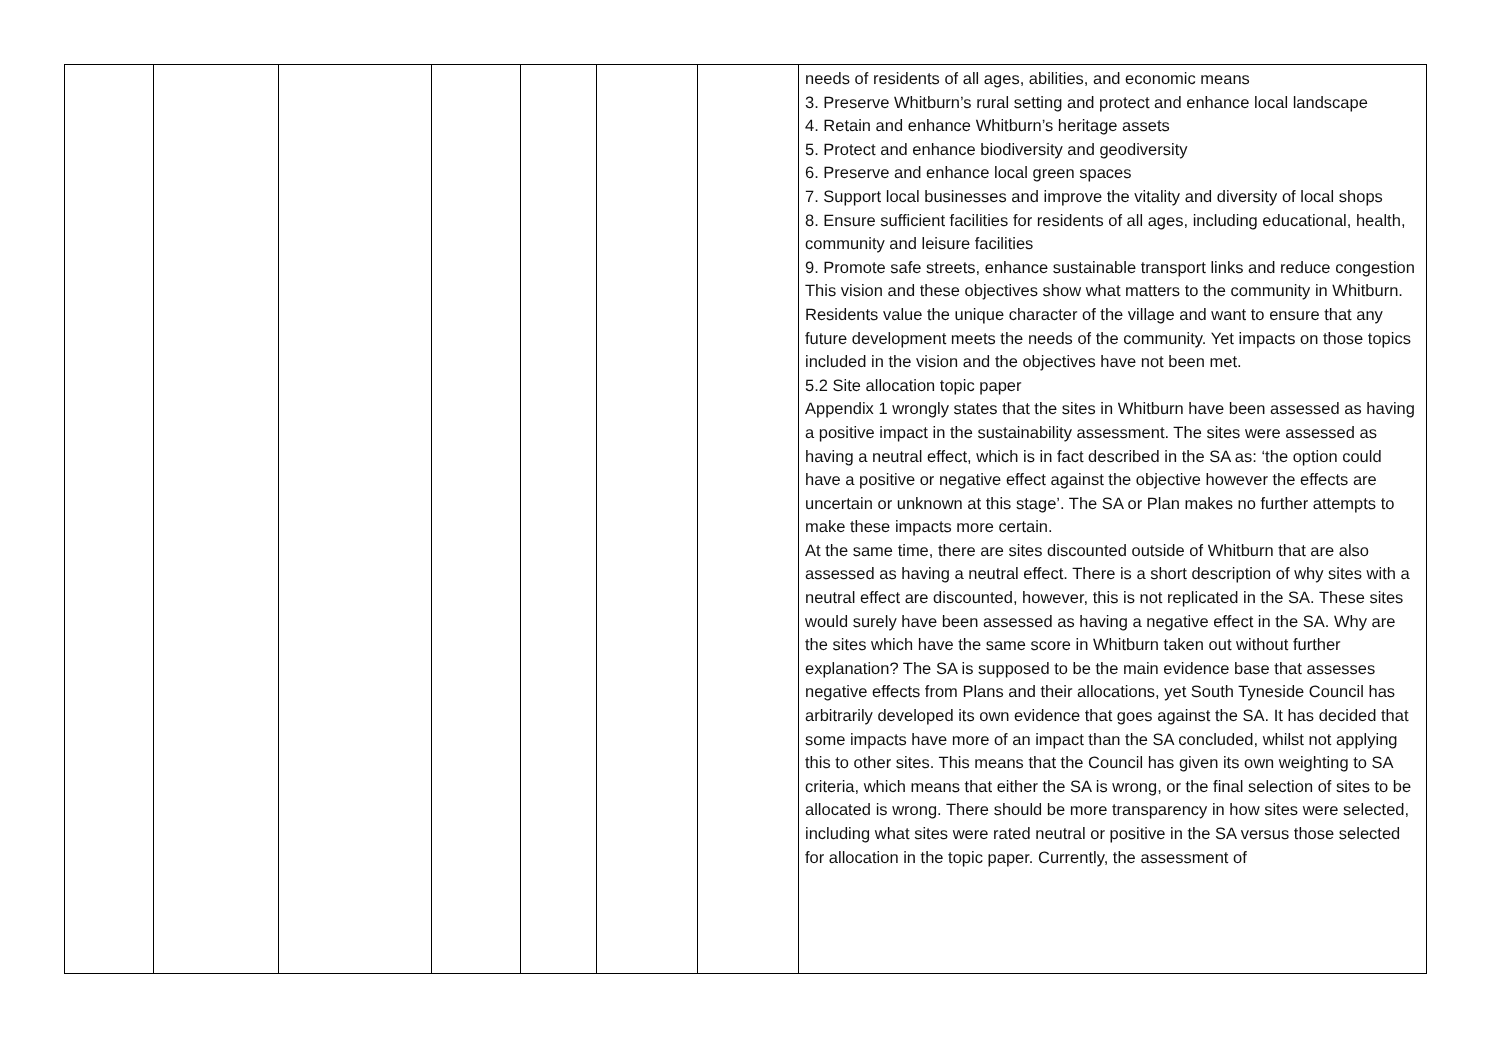| | | | | | | | needs of residents of all ages, abilities, and economic means 3. Preserve Whitburn’s rural setting and protect and enhance local landscape 4. Retain and enhance Whitburn’s heritage assets 5. Protect and enhance biodiversity and geodiversity 6. Preserve and enhance local green spaces 7. Support local businesses and improve the vitality and diversity of local shops 8. Ensure sufficient facilities for residents of all ages, including educational, health, community and leisure facilities 9. Promote safe streets, enhance sustainable transport links and reduce congestion This vision and these objectives show what matters to the community in Whitburn. Residents value the unique character of the village and want to ensure that any future development meets the needs of the community. Yet impacts on those topics included in the vision and the objectives have not been met. 5.2 Site allocation topic paper Appendix 1 wrongly states that the sites in Whitburn have been assessed as having a positive impact in the sustainability assessment. The sites were assessed as having a neutral effect, which is in fact described in the SA as: ‘the option could have a positive or negative effect against the objective however the effects are uncertain or unknown at this stage’. The SA or Plan makes no further attempts to make these impacts more certain. At the same time, there are sites discounted outside of Whitburn that are also assessed as having a neutral effect. There is a short description of why sites with a neutral effect are discounted, however, this is not replicated in the SA. These sites would surely have been assessed as having a negative effect in the SA. Why are the sites which have the same score in Whitburn taken out without further explanation? The SA is supposed to be the main evidence base that assesses negative effects from Plans and their allocations, yet South Tyneside Council has arbitrarily developed its own evidence that goes against the SA. It has decided that some impacts have more of an impact than the SA concluded, whilst not applying this to other sites. This means that the Council has given its own weighting to SA criteria, which means that either the SA is wrong, or the final selection of sites to be allocated is wrong. There should be more transparency in how sites were selected, including what sites were rated neutral or positive in the SA versus those selected for allocation in the topic paper. Currently, the assessment of |